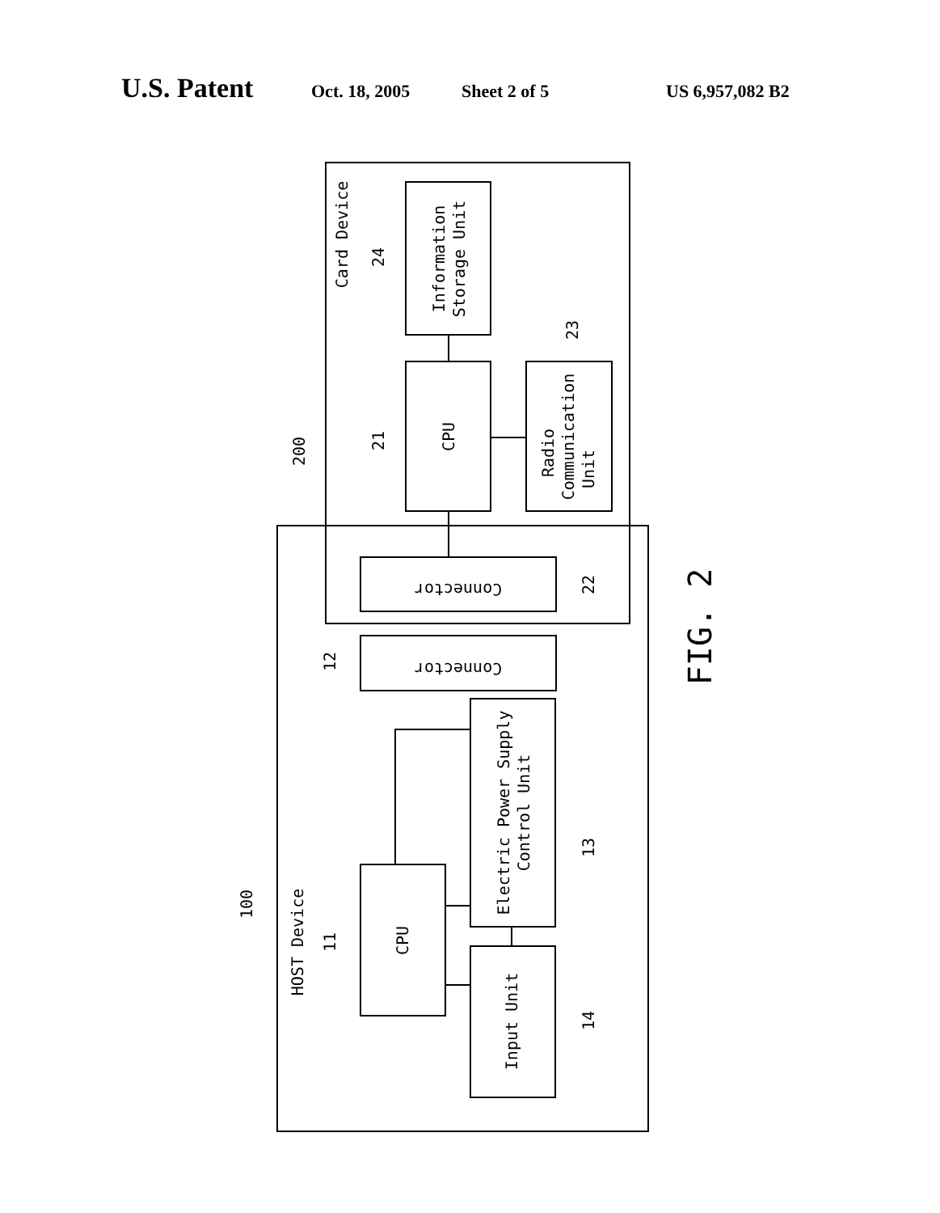U.S. Patent Oct. 18, 2005 Sheet 2 of 5 US 6,957,082 B2
Card Device
Information
Storage Unit
CPU
Radio
Communication
Unit
Connector
Connector
Electric Power Supply
Control Unit
CPU
Input Unit
HOST Device
200
24
21
23
22
12
13
100
11
14
FIG. 2